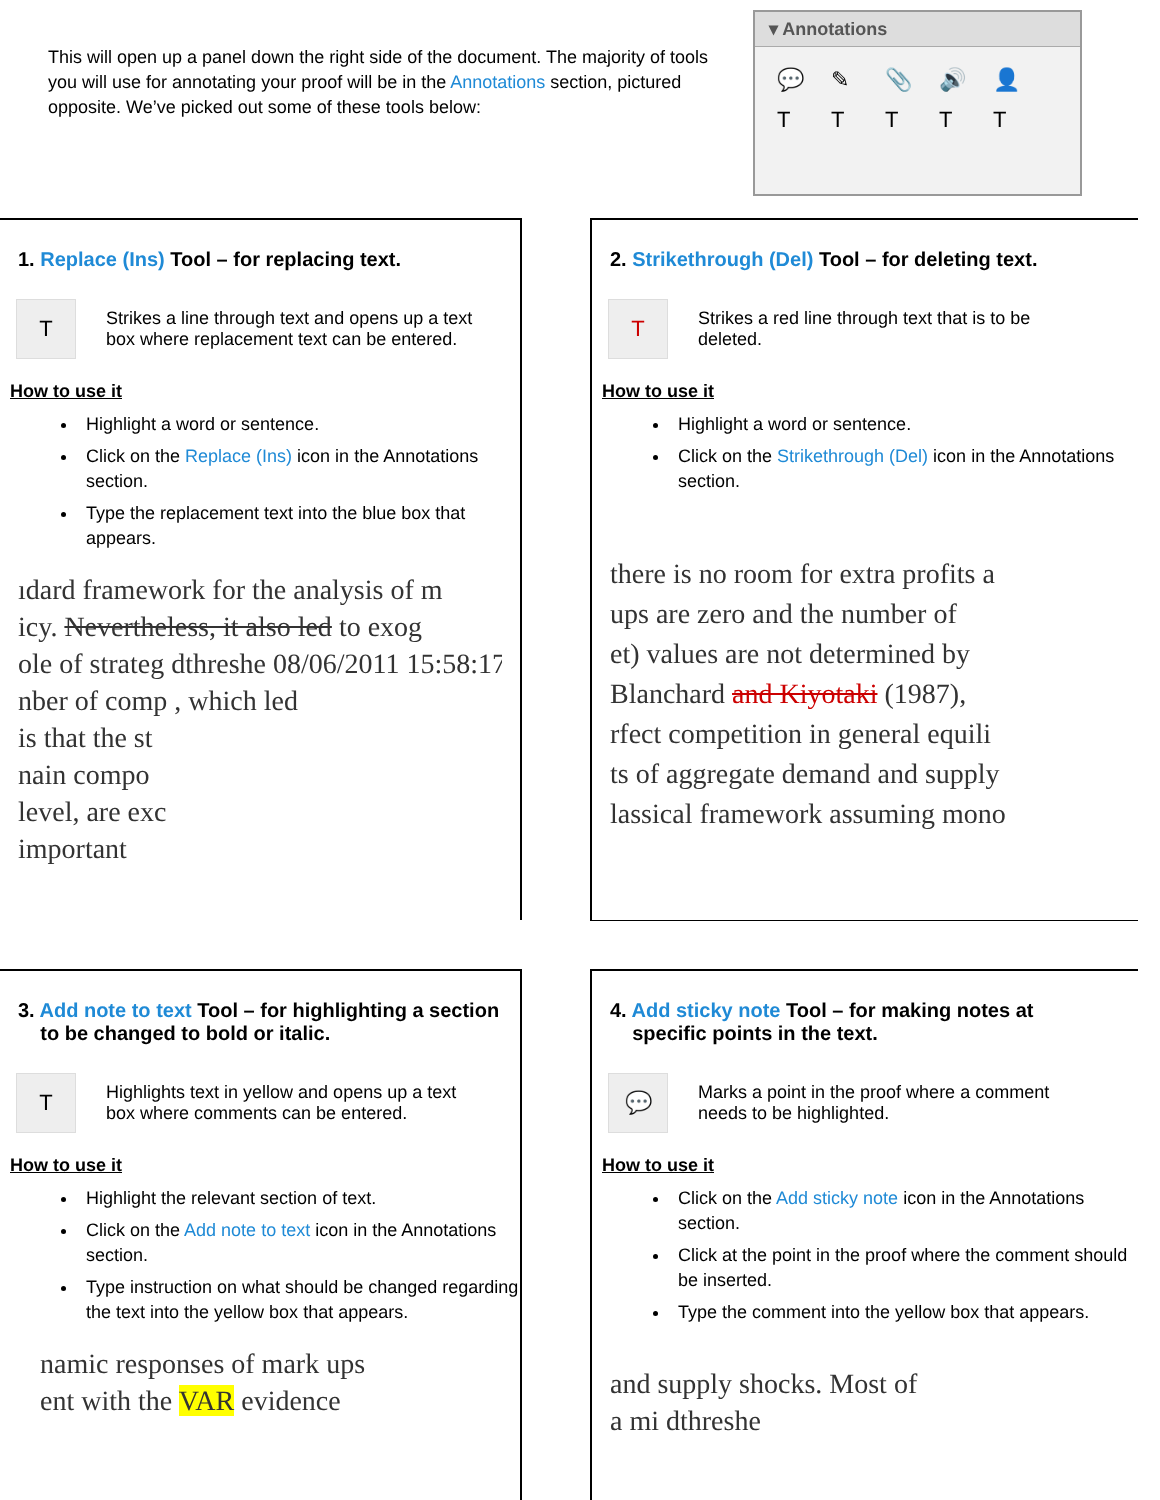This will open up a panel down the right side of the document. The majority of tools you will use for annotating your proof will be in the Annotations section, pictured opposite. We’ve picked out some of these tools below:
▾ Annotations
💬 ✎ 📎 🔊 👤 TTTTT
1. Replace (Ins) Tool – for replacing text.
T
Strikes a line through text and opens up a text
box where replacement text can be entered.
How to use it
Highlight a word or sentence.
Click on the Replace (Ins) icon in the Annotations section.
Type the replacement text into the blue box that appears.
ıdard framework for the analysis of m
icy. Nevertheless, it also led to exog
ole of strateg dthreshe 08/06/2011 15:58:17
nber of comp , which led
is that the st
nain compo
level, are exc
important
2. Strikethrough (Del) Tool – for deleting text.
T
Strikes a red line through text that is to be
deleted.
How to use it
Highlight a word or sentence.
Click on the Strikethrough (Del) icon in the Annotations section.
there is no room for extra profits a
ups are zero and the number of
et) values are not determined by
Blanchard and Kiyotaki (1987),
rfect competition in general equili
ts of aggregate demand and supply
lassical framework assuming mono
3. Add note to text Tool – for highlighting a section
to be changed to bold or italic.
T
Highlights text in yellow and opens up a text
box where comments can be entered.
How to use it
Highlight the relevant section of text.
Click on the Add note to text icon in the Annotations section.
Type instruction on what should be changed regarding the text into the yellow box that appears.
namic responses of mark ups
ent with the VAR evidence
4. Add sticky note Tool – for making notes at
specific points in the text.
💬
Marks a point in the proof where a comment
needs to be highlighted.
How to use it
Click on the Add sticky note icon in the Annotations section.
Click at the point in the proof where the comment should be inserted.
Type the comment into the yellow box that appears.
and supply shocks. Most of
a mi dthreshe